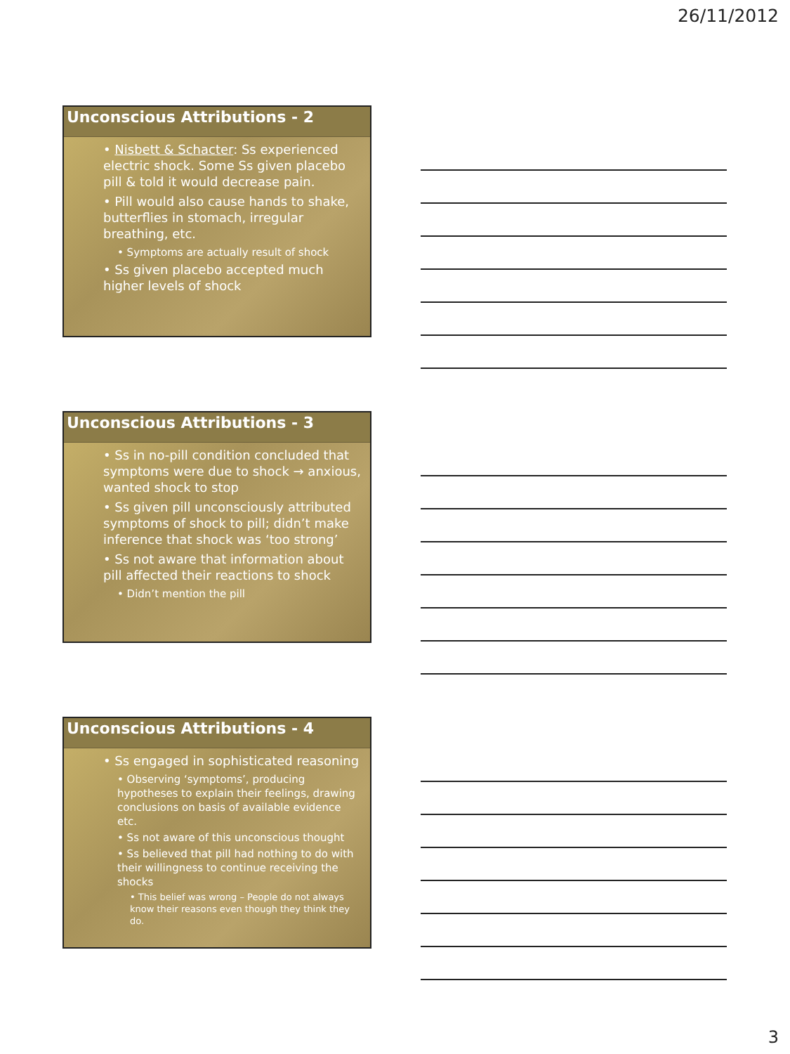26/11/2012
Unconscious Attributions - 2
• Nisbett & Schacter: Ss experienced electric shock. Some Ss given placebo pill & told it would decrease pain.
• Pill would also cause hands to shake, butterflies in stomach, irregular breathing, etc.
• Symptoms are actually result of shock
• Ss given placebo accepted much higher levels of shock
Unconscious Attributions - 3
• Ss in no-pill condition concluded that symptoms were due to shock → anxious, wanted shock to stop
• Ss given pill unconsciously attributed symptoms of shock to pill; didn’t make inference that shock was ‘too strong’
• Ss not aware that information about pill affected their reactions to shock
• Didn’t mention the pill
Unconscious Attributions - 4
• Ss engaged in sophisticated reasoning
• Observing ‘symptoms’, producing hypotheses to explain their feelings, drawing conclusions on basis of available evidence etc.
• Ss not aware of this unconscious thought
• Ss believed that pill had nothing to do with their willingness to continue receiving the shocks
• This belief was wrong – People do not always know their reasons even though they think they do.
3